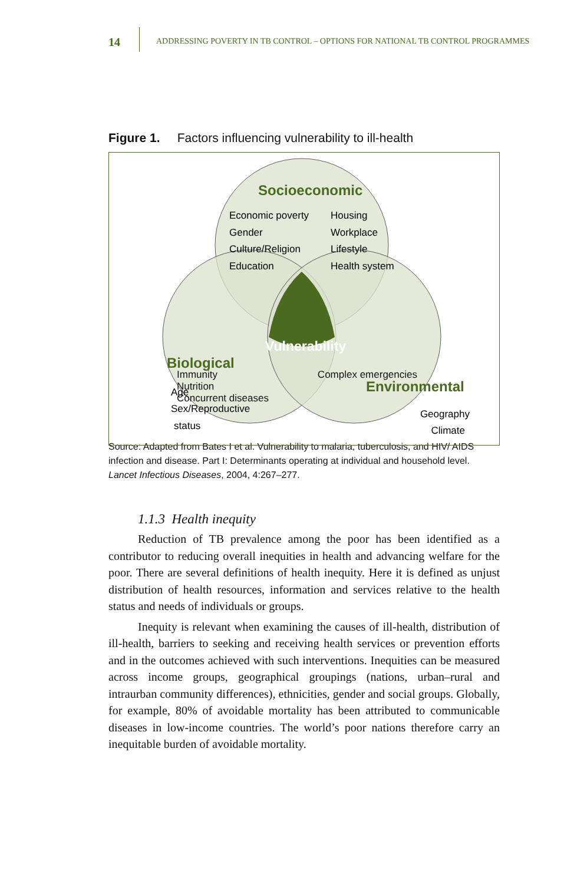14
ADDRESSING POVERTY IN TB CONTROL – OPTIONS FOR NATIONAL TB CONTROL PROGRAMMES
Figure 1. Factors influencing vulnerability to ill-health
Socioeconomic
Economic poverty
Gender
Culture/Religion
Education
Housing
Workplace
Lifestyle
Health system
Vulnerability
Biological
Age
Sex/Reproductive
status
Environmental
Geography
Climate
Immunity
Nutrition
Concurrent diseases
Complex emergencies
Source: Adapted from Bates I et al. Vulnerability to malaria, tuberculosis, and HIV/ AIDS infection and disease. Part I: Determinants operating at individual and household level. Lancet Infectious Diseases, 2004, 4:267–277.
1.1.3 Health inequity
Reduction of TB prevalence among the poor has been identified as a contributor to reducing overall inequities in health and advancing welfare for the poor. There are several definitions of health inequity. Here it is defined as unjust distribution of health resources, information and services relative to the health status and needs of individuals or groups.
Inequity is relevant when examining the causes of ill-health, distribution of ill-health, barriers to seeking and receiving health services or prevention efforts and in the outcomes achieved with such interventions. Inequities can be measured across income groups, geographical groupings (nations, urban–rural and intraurban community differences), ethnicities, gender and social groups. Globally, for example, 80% of avoidable mortality has been attributed to communicable diseases in low-income countries. The world’s poor nations therefore carry an inequitable burden of avoidable mortality.